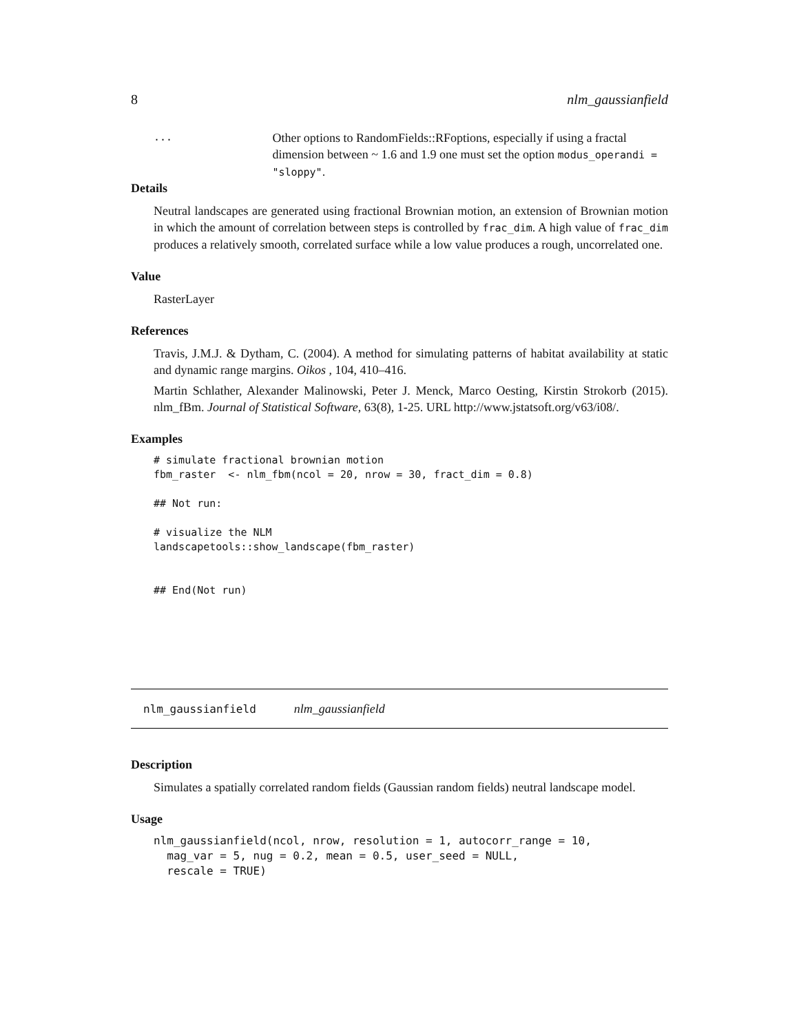8 nlm_gaussianfield
...
Other options to RandomFields::RFoptions, especially if using a fractal dimension between ~ 1.6 and 1.9 one must set the option modus_operandi = "sloppy".
Details
Neutral landscapes are generated using fractional Brownian motion, an extension of Brownian motion in which the amount of correlation between steps is controlled by frac_dim. A high value of frac_dim produces a relatively smooth, correlated surface while a low value produces a rough, uncorrelated one.
Value
RasterLayer
References
Travis, J.M.J. & Dytham, C. (2004). A method for simulating patterns of habitat availability at static and dynamic range margins. Oikos , 104, 410–416.
Martin Schlather, Alexander Malinowski, Peter J. Menck, Marco Oesting, Kirstin Strokorb (2015). nlm_fBm. Journal of Statistical Software, 63(8), 1-25. URL http://www.jstatsoft.org/v63/i08/.
Examples
# simulate fractional brownian motion
fbm_raster  <- nlm_fbm(ncol = 20, nrow = 30, fract_dim = 0.8)

## Not run:

# visualize the NLM
landscapetools::show_landscape(fbm_raster)


## End(Not run)
nlm_gaussianfield nlm_gaussianfield
Description
Simulates a spatially correlated random fields (Gaussian random fields) neutral landscape model.
Usage
nlm_gaussianfield(ncol, nrow, resolution = 1, autocorr_range = 10,
  mag_var = 5, nug = 0.2, mean = 0.5, user_seed = NULL,
  rescale = TRUE)